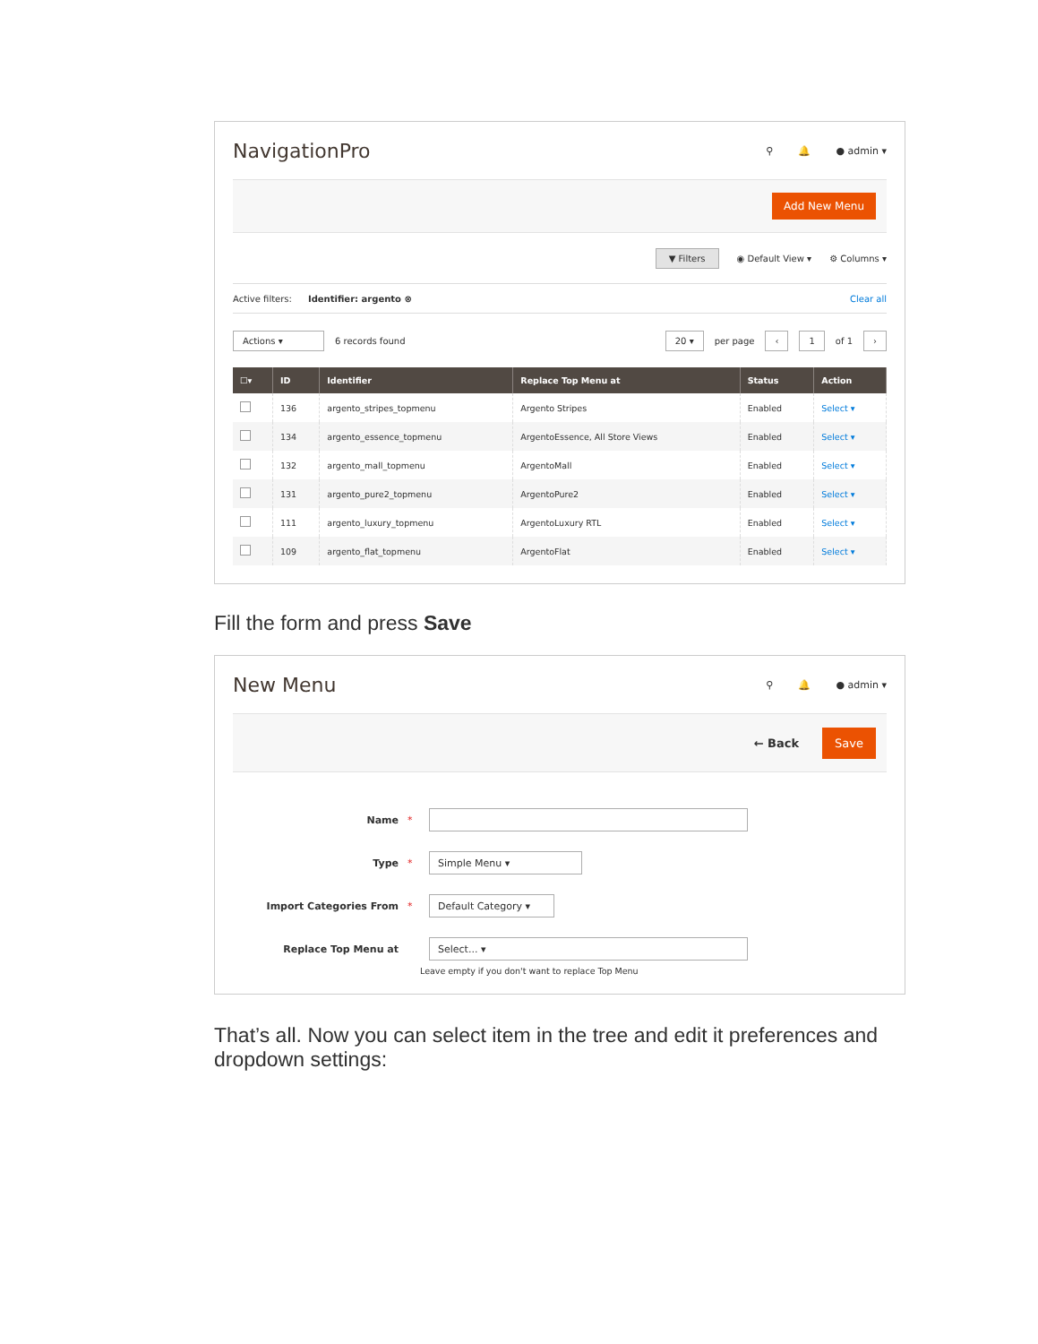NavigationPro
⚲ 🔔 ● admin ▾
Add New Menu
▼ Filters ◉ Default View ▾ ⚙ Columns ▾
Active filters: Identifier: argento ⊗ Clear all
Actions ▾ 6 records found 20 ▾ per page ‹ 1 of 1 ›
| ☐▾ | ID | Identifier | Replace Top Menu at | Status | Action |
| --- | --- | --- | --- | --- | --- |
| | 136 | argento_stripes_topmenu | Argento Stripes | Enabled | Select ▾ |
| | 134 | argento_essence_topmenu | ArgentoEssence, All Store Views | Enabled | Select ▾ |
| | 132 | argento_mall_topmenu | ArgentoMall | Enabled | Select ▾ |
| | 131 | argento_pure2_topmenu | ArgentoPure2 | Enabled | Select ▾ |
| | 111 | argento_luxury_topmenu | ArgentoLuxury RTL | Enabled | Select ▾ |
| | 109 | argento_flat_topmenu | ArgentoFlat | Enabled | Select ▾ |
Fill the form and press Save
New Menu
⚲ 🔔 ● admin ▾
← Back Save
Name *
Type * Simple Menu ▾
Import Categories From * Default Category ▾
Replace Top Menu at Select... ▾
Leave empty if you don't want to replace Top Menu
That’s all. Now you can select item in the tree and edit it preferences and dropdown settings: